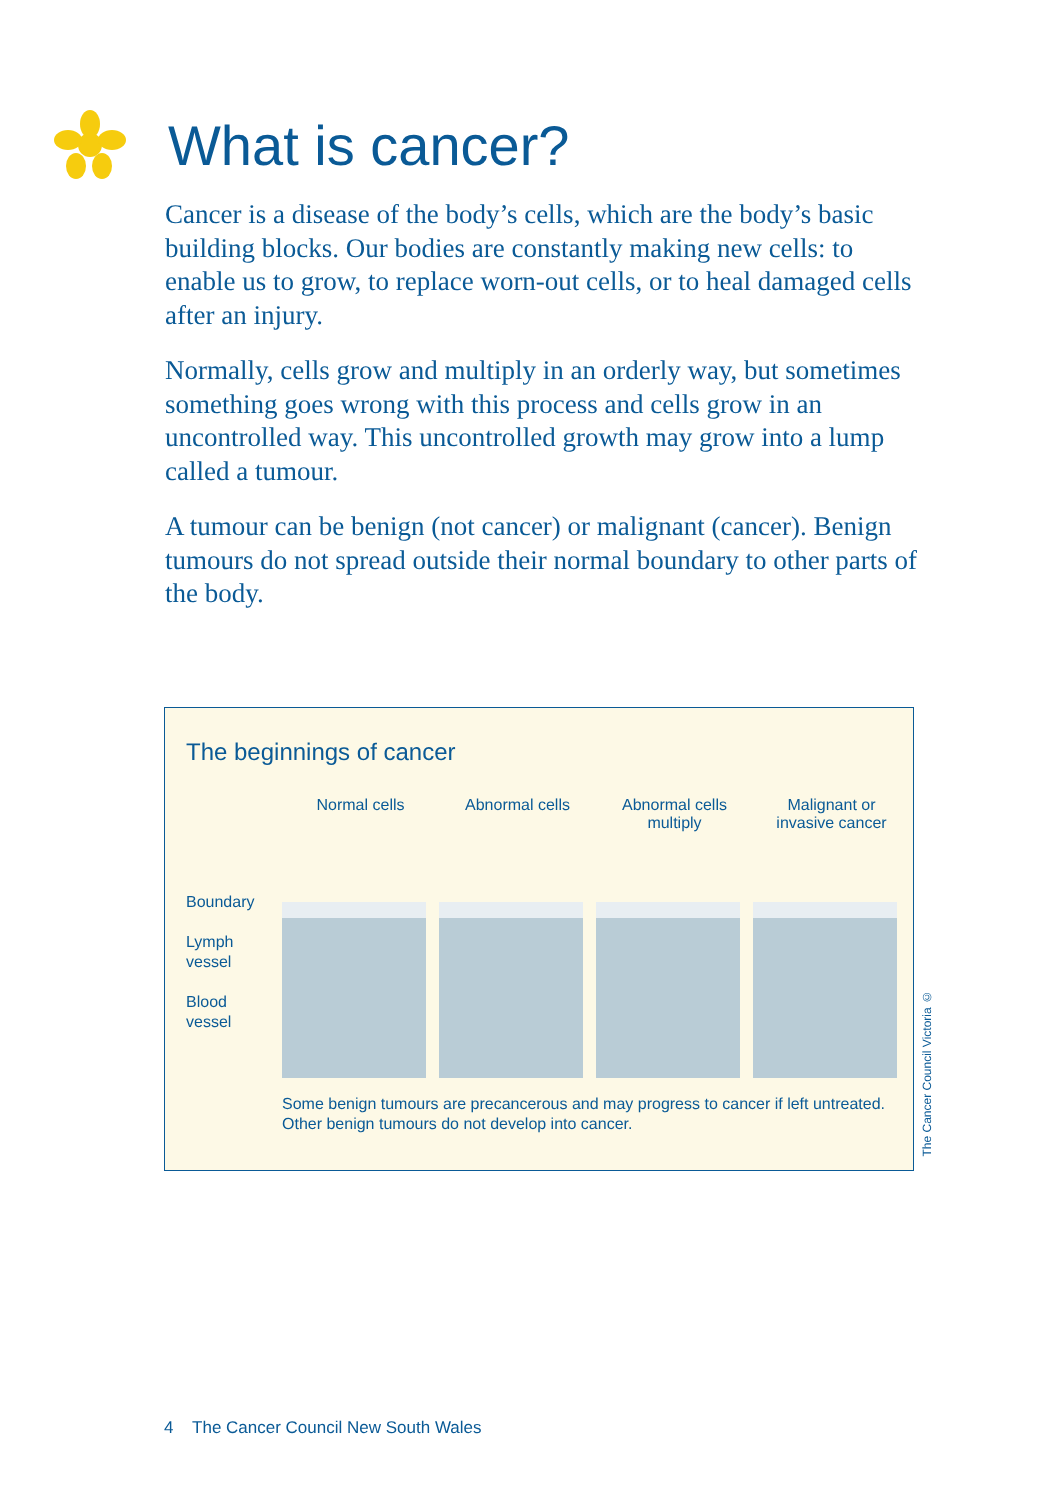What is cancer?
Cancer is a disease of the body’s cells, which are the body’s basic building blocks. Our bodies are constantly making new cells: to enable us to grow, to replace worn-out cells, or to heal damaged cells after an injury.
Normally, cells grow and multiply in an orderly way, but sometimes something goes wrong with this process and cells grow in an uncontrolled way. This uncontrolled growth may grow into a lump called a tumour.
A tumour can be benign (not cancer) or malignant (cancer). Benign tumours do not spread outside their normal boundary to other parts of the body.
The beginnings of cancer
Normal cells Abnormal cells Abnormal cells
multiply
Malignant or
invasive cancer
Boundary
Lymph
vessel
Blood
vessel
Some benign tumours are precancerous and may progress to cancer if left untreated. Other benign tumours do not develop into cancer.
The Cancer Council Victoria ©
4 The Cancer Council New South Wales